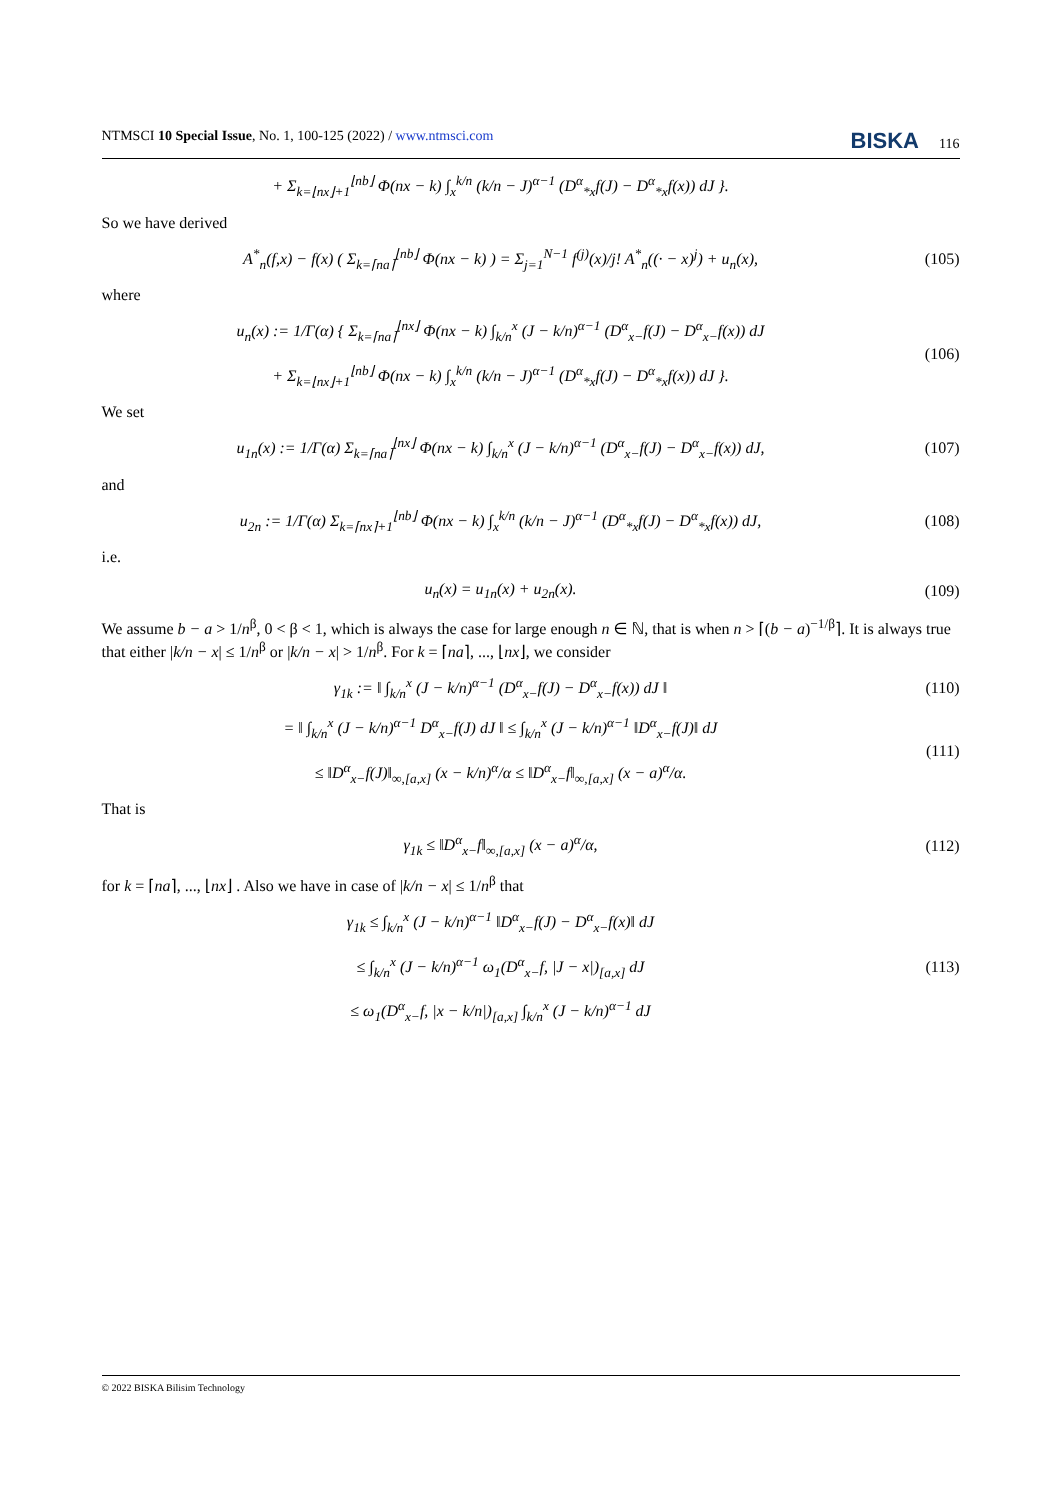NTMSCI 10 Special Issue, No. 1, 100-125 (2022) / www.ntmsci.com BISKA 116
+ Σ<sub>k=⌊nx⌋+1</sub><sup>⌊nb⌋</sup> Φ(nx − k) ∫<sub>x</sub><sup>k/n</sup> (k/n − J)<sup>α−1</sup> (D<sup>α</sup><sub>*x</sub>f(J) − D<sup>α</sup><sub>*x</sub>f(x)) dJ }.
So we have derived
A<sup>*</sup><sub>n</sub>(f,x) − f(x) ( Σ<sub>k=⌈na⌉</sub><sup>⌊nb⌋</sup> Φ(nx − k) ) = Σ<sub>j=1</sub><sup>N−1</sup> f<sup>(j)</sup>(x)/j! A<sup>*</sup><sub>n</sub>((· − x)<sup>j</sup>) + u<sub>n</sub>(x), (105)
where
u<sub>n</sub>(x) := 1/Γ(α) { Σ<sub>k=⌈na⌉</sub><sup>⌊nx⌋</sup> Φ(nx − k) ∫<sub>k/n</sub><sup>x</sup> (J − k/n)<sup>α−1</sup> (D<sup>α</sup><sub>x−</sub>f(J) − D<sup>α</sup><sub>x−</sub>f(x)) dJ
+ Σ<sub>k=⌊nx⌋+1</sub><sup>⌊nb⌋</sup> Φ(nx − k) ∫<sub>x</sub><sup>k/n</sup> (k/n − J)<sup>α−1</sup> (D<sup>α</sup><sub>*x</sub>f(J) − D<sup>α</sup><sub>*x</sub>f(x)) dJ }. (106)
We set
u<sub>1n</sub>(x) := 1/Γ(α) Σ<sub>k=⌈na⌉</sub><sup>⌊nx⌋</sup> Φ(nx − k) ∫<sub>k/n</sub><sup>x</sup> (J − k/n)<sup>α−1</sup> (D<sup>α</sup><sub>x−</sub>f(J) − D<sup>α</sup><sub>x−</sub>f(x)) dJ, (107)
and
u<sub>2n</sub> := 1/Γ(α) Σ<sub>k=⌈nx⌉+1</sub><sup>⌊nb⌋</sup> Φ(nx − k) ∫<sub>x</sub><sup>k/n</sup> (k/n − J)<sup>α−1</sup> (D<sup>α</sup><sub>*x</sub>f(J) − D<sup>α</sup><sub>*x</sub>f(x)) dJ, (108)
i.e.
u<sub>n</sub>(x) = u<sub>1n</sub>(x) + u<sub>2n</sub>(x). (109)
We assume b − a > 1/n<sup>β</sup>, 0 < β < 1, which is always the case for large enough n ∈ ℕ, that is when n > ⌈(b − a)<sup>−1/β</sup>⌉. It is always true that either |k/n − x| ≤ 1/n<sup>β</sup> or |k/n − x| > 1/n<sup>β</sup>. For k = ⌈na⌉, ..., ⌊nx⌋, we consider
γ<sub>1k</sub> := ‖ ∫<sub>k/n</sub><sup>x</sup> (J − k/n)<sup>α−1</sup> (D<sup>α</sup><sub>x−</sub>f(J) − D<sup>α</sup><sub>x−</sub>f(x)) dJ ‖ (110)
= ‖ ∫<sub>k/n</sub><sup>x</sup> (J − k/n)<sup>α−1</sup> D<sup>α</sup><sub>x−</sub>f(J) dJ ‖ ≤ ∫<sub>k/n</sub><sup>x</sup> (J − k/n)<sup>α−1</sup> ‖D<sup>α</sup><sub>x−</sub>f(J)‖ dJ
≤ ‖D<sup>α</sup><sub>x−</sub>f(J)‖<sub>∞,[a,x]</sub> (x − k/n)<sup>α</sup>/α ≤ ‖D<sup>α</sup><sub>x−</sub>f‖<sub>∞,[a,x]</sub> (x − a)<sup>α</sup>/α. (111)
That is
γ<sub>1k</sub> ≤ ‖D<sup>α</sup><sub>x−</sub>f‖<sub>∞,[a,x]</sub> (x − a)<sup>α</sup>/α, (112)
for k = ⌈na⌉, ..., ⌊nx⌋ . Also we have in case of |k/n − x| ≤ 1/n<sup>β</sup> that
γ<sub>1k</sub> ≤ ∫<sub>k/n</sub><sup>x</sup> (J − k/n)<sup>α−1</sup> ‖D<sup>α</sup><sub>x−</sub>f(J) − D<sup>α</sup><sub>x−</sub>f(x)‖ dJ
≤ ∫<sub>k/n</sub><sup>x</sup> (J − k/n)<sup>α−1</sup> ω<sub>1</sub>(D<sup>α</sup><sub>x−</sub>f, |J − x|)<sub>[a,x]</sub> dJ
≤ ω<sub>1</sub>(D<sup>α</sup><sub>x−</sub>f, |x − k/n|)<sub>[a,x]</sub> ∫<sub>k/n</sub><sup>x</sup> (J − k/n)<sup>α−1</sup> dJ (113)
© 2022 BISKA Bilisim Technology